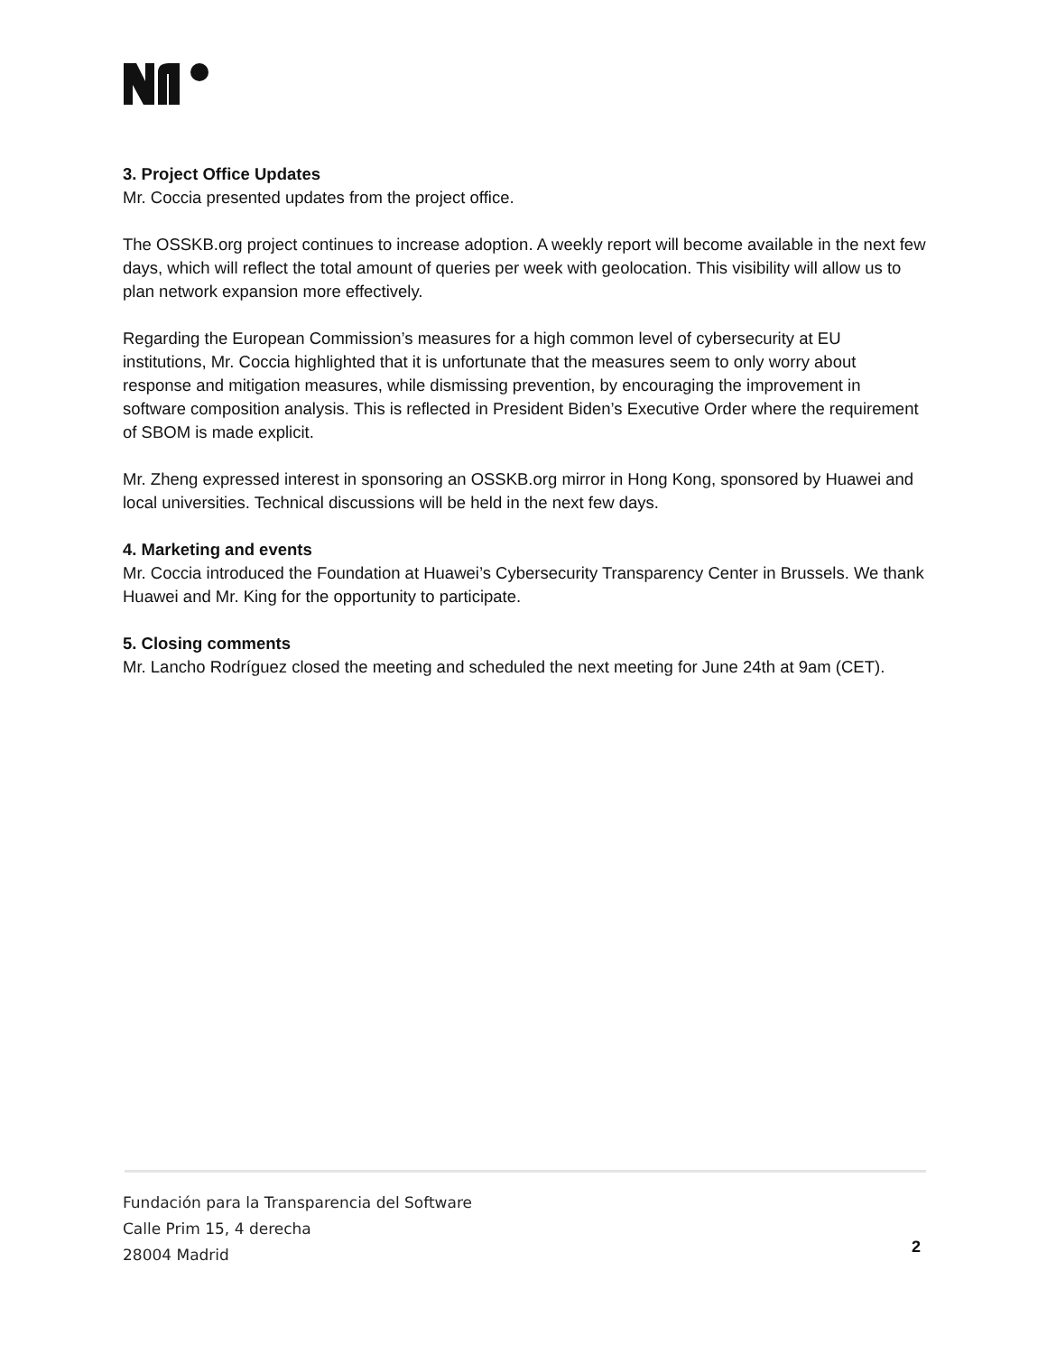3. Project Office Updates
Mr. Coccia presented updates from the project office.
The OSSKB.org project continues to increase adoption. A weekly report will become available in the next few days, which will reflect the total amount of queries per week with geolocation. This visibility will allow us to plan network expansion more effectively.
Regarding the European Commission’s measures for a high common level of cybersecurity at EU institutions, Mr. Coccia highlighted that it is unfortunate that the measures seem to only worry about response and mitigation measures, while dismissing prevention, by encouraging the improvement in software composition analysis. This is reflected in President Biden’s Executive Order where the requirement of SBOM is made explicit.
Mr. Zheng expressed interest in sponsoring an OSSKB.org mirror in Hong Kong, sponsored by Huawei and local universities. Technical discussions will be held in the next few days.
4. Marketing and events
Mr. Coccia introduced the Foundation at Huawei’s Cybersecurity Transparency Center in Brussels. We thank Huawei and Mr. King for the opportunity to participate.
5. Closing comments
Mr. Lancho Rodríguez closed the meeting and scheduled the next meeting for June 24th at 9am (CET).
Fundación para la Transparencia del Software
Calle Prim 15, 4 derecha
28004 Madrid
2